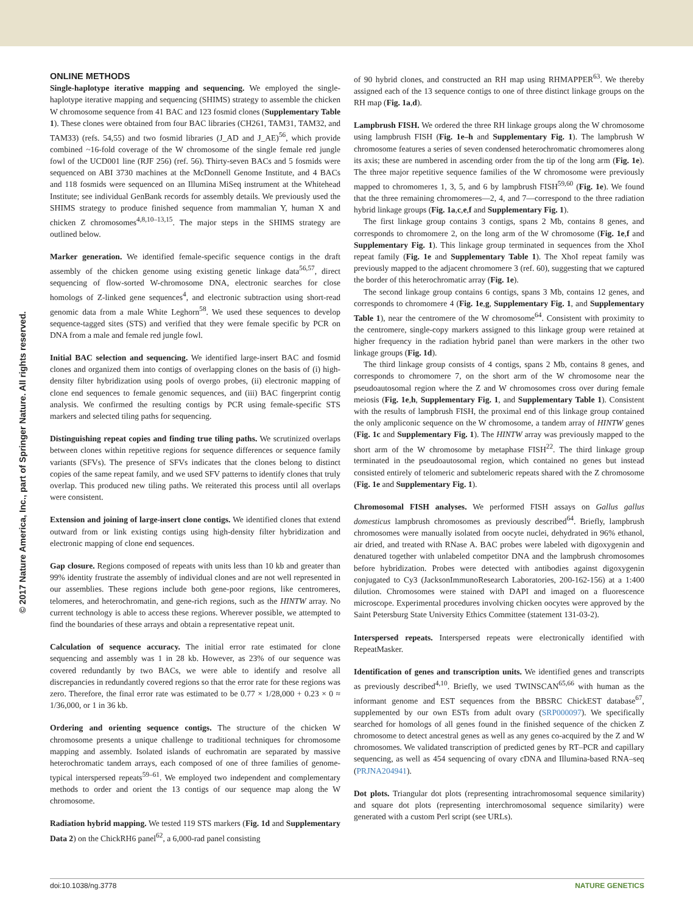© 2017 Nature America, Inc., part of Springer Nature. All rights reserved.
ONLINE METHODS
Single-haplotype iterative mapping and sequencing. We employed the single-haplotype iterative mapping and sequencing (SHIMS) strategy to assemble the chicken W chromosome sequence from 41 BAC and 123 fosmid clones (Supplementary Table 1). These clones were obtained from four BAC libraries (CH261, TAM31, TAM32, and TAM33) (refs. 54,55) and two fosmid libraries (J_AD and J_AE)<sup>56</sup>, which provide combined ~16-fold coverage of the W chromosome of the single female red jungle fowl of the UCD001 line (RJF 256) (ref. 56). Thirty-seven BACs and 5 fosmids were sequenced on ABI 3730 machines at the McDonnell Genome Institute, and 4 BACs and 118 fosmids were sequenced on an Illumina MiSeq instrument at the Whitehead Institute; see individual GenBank records for assembly details. We previously used the SHIMS strategy to produce finished sequence from mammalian Y, human X and chicken Z chromosomes<sup>4,8,10–13,15</sup>. The major steps in the SHIMS strategy are outlined below.
Marker generation. We identified female-specific sequence contigs in the draft assembly of the chicken genome using existing genetic linkage data<sup>56,57</sup>, direct sequencing of flow-sorted W-chromosome DNA, electronic searches for close homologs of Z-linked gene sequences<sup>4</sup>, and electronic subtraction using short-read genomic data from a male White Leghorn<sup>58</sup>. We used these sequences to develop sequence-tagged sites (STS) and verified that they were female specific by PCR on DNA from a male and female red jungle fowl.
Initial BAC selection and sequencing. We identified large-insert BAC and fosmid clones and organized them into contigs of overlapping clones on the basis of (i) high-density filter hybridization using pools of overgo probes, (ii) electronic mapping of clone end sequences to female genomic sequences, and (iii) BAC fingerprint contig analysis. We confirmed the resulting contigs by PCR using female-specific STS markers and selected tiling paths for sequencing.
Distinguishing repeat copies and finding true tiling paths. We scrutinized overlaps between clones within repetitive regions for sequence differences or sequence family variants (SFVs). The presence of SFVs indicates that the clones belong to distinct copies of the same repeat family, and we used SFV patterns to identify clones that truly overlap. This produced new tiling paths. We reiterated this process until all overlaps were consistent.
Extension and joining of large-insert clone contigs. We identified clones that extend outward from or link existing contigs using high-density filter hybridization and electronic mapping of clone end sequences.
Gap closure. Regions composed of repeats with units less than 10 kb and greater than 99% identity frustrate the assembly of individual clones and are not well represented in our assemblies. These regions include both gene-poor regions, like centromeres, telomeres, and heterochromatin, and gene-rich regions, such as the HINTW array. No current technology is able to access these regions. Wherever possible, we attempted to find the boundaries of these arrays and obtain a representative repeat unit.
Calculation of sequence accuracy. The initial error rate estimated for clone sequencing and assembly was 1 in 28 kb. However, as 23% of our sequence was covered redundantly by two BACs, we were able to identify and resolve all discrepancies in redundantly covered regions so that the error rate for these regions was zero. Therefore, the final error rate was estimated to be 0.77 × 1/28,000 + 0.23 × 0 ≈ 1/36,000, or 1 in 36 kb.
Ordering and orienting sequence contigs. The structure of the chicken W chromosome presents a unique challenge to traditional techniques for chromosome mapping and assembly. Isolated islands of euchromatin are separated by massive heterochromatic tandem arrays, each composed of one of three families of genome-typical interspersed repeats<sup>59–61</sup>. We employed two independent and complementary methods to order and orient the 13 contigs of our sequence map along the W chromosome.
Radiation hybrid mapping. We tested 119 STS markers (Fig. 1d and Supplementary Data 2) on the ChickRH6 panel<sup>62</sup>, a 6,000-rad panel consisting
of 90 hybrid clones, and constructed an RH map using RHMAPPER<sup>63</sup>. We thereby assigned each of the 13 sequence contigs to one of three distinct linkage groups on the RH map (Fig. 1a,d).
Lampbrush FISH. We ordered the three RH linkage groups along the W chromosome using lampbrush FISH (Fig. 1e–h and Supplementary Fig. 1). The lampbrush W chromosome features a series of seven condensed heterochromatic chromomeres along its axis; these are numbered in ascending order from the tip of the long arm (Fig. 1e). The three major repetitive sequence families of the W chromosome were previously mapped to chromomeres 1, 3, 5, and 6 by lampbrush FISH<sup>59,60</sup> (Fig. 1e). We found that the three remaining chromomeres—2, 4, and 7—correspond to the three radiation hybrid linkage groups (Fig. 1a,c,e,f and Supplementary Fig. 1).
The first linkage group contains 3 contigs, spans 2 Mb, contains 8 genes, and corresponds to chromomere 2, on the long arm of the W chromosome (Fig. 1e,f and Supplementary Fig. 1). This linkage group terminated in sequences from the XhoI repeat family (Fig. 1e and Supplementary Table 1). The XhoI repeat family was previously mapped to the adjacent chromomere 3 (ref. 60), suggesting that we captured the border of this heterochromatic array (Fig. 1e).
The second linkage group contains 6 contigs, spans 3 Mb, contains 12 genes, and corresponds to chromomere 4 (Fig. 1e,g, Supplementary Fig. 1, and Supplementary Table 1), near the centromere of the W chromosome<sup>64</sup>. Consistent with proximity to the centromere, single-copy markers assigned to this linkage group were retained at higher frequency in the radiation hybrid panel than were markers in the other two linkage groups (Fig. 1d).
The third linkage group consists of 4 contigs, spans 2 Mb, contains 8 genes, and corresponds to chromomere 7, on the short arm of the W chromosome near the pseudoautosomal region where the Z and W chromosomes cross over during female meiosis (Fig. 1e,h, Supplementary Fig. 1, and Supplementary Table 1). Consistent with the results of lampbrush FISH, the proximal end of this linkage group contained the only ampliconic sequence on the W chromosome, a tandem array of HINTW genes (Fig. 1c and Supplementary Fig. 1). The HINTW array was previously mapped to the short arm of the W chromosome by metaphase FISH<sup>22</sup>. The third linkage group terminated in the pseudoautosomal region, which contained no genes but instead consisted entirely of telomeric and subtelomeric repeats shared with the Z chromosome (Fig. 1e and Supplementary Fig. 1).
Chromosomal FISH analyses. We performed FISH assays on Gallus gallus domesticus lampbrush chromosomes as previously described<sup>64</sup>. Briefly, lampbrush chromosomes were manually isolated from oocyte nuclei, dehydrated in 96% ethanol, air dried, and treated with RNase A. BAC probes were labeled with digoxygenin and denatured together with unlabeled competitor DNA and the lampbrush chromosomes before hybridization. Probes were detected with antibodies against digoxygenin conjugated to Cy3 (JacksonImmunoResearch Laboratories, 200-162-156) at a 1:400 dilution. Chromosomes were stained with DAPI and imaged on a fluorescence microscope. Experimental procedures involving chicken oocytes were approved by the Saint Petersburg State University Ethics Committee (statement 131-03-2).
Interspersed repeats. Interspersed repeats were electronically identified with RepeatMasker.
Identification of genes and transcription units. We identified genes and transcripts as previously described<sup>4,10</sup>. Briefly, we used TWINSCAN<sup>65,66</sup> with human as the informant genome and EST sequences from the BBSRC ChickEST database<sup>67</sup>, supplemented by our own ESTs from adult ovary (SRP000097). We specifically searched for homologs of all genes found in the finished sequence of the chicken Z chromosome to detect ancestral genes as well as any genes co-acquired by the Z and W chromosomes. We validated transcription of predicted genes by RT–PCR and capillary sequencing, as well as 454 sequencing of ovary cDNA and Illumina-based RNA–seq (PRJNA204941).
Dot plots. Triangular dot plots (representing intrachromosomal sequence similarity) and square dot plots (representing interchromosomal sequence similarity) were generated with a custom Perl script (see URLs).
doi:10.1038/ng.3778 NATURE GENETICS